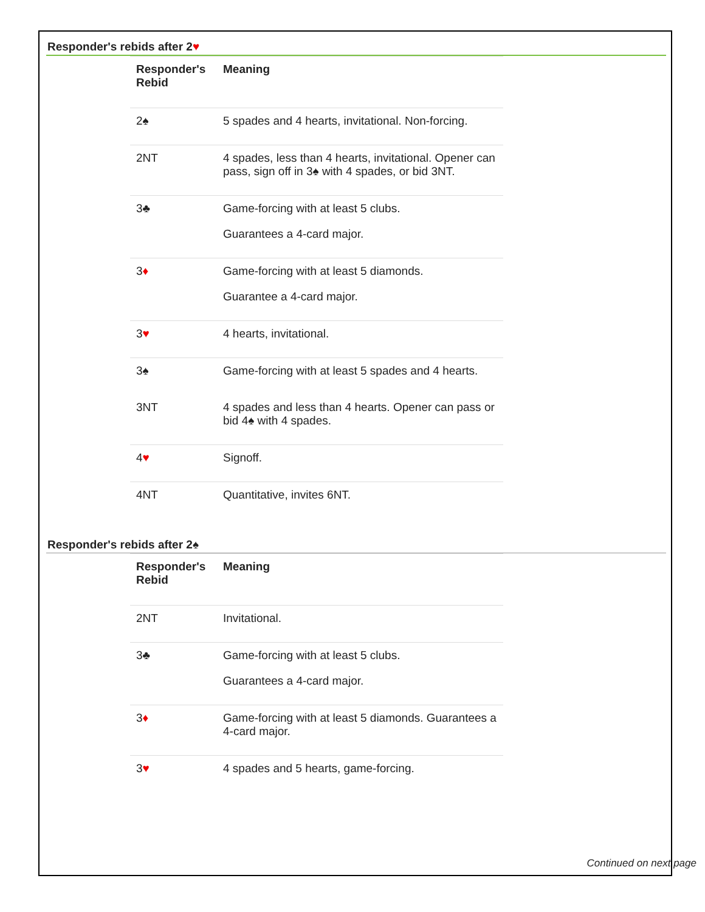Responder's rebids after 2♥
| Responder's Rebid | Meaning |
| --- | --- |
| 2♠ | 5 spades and 4 hearts, invitational. Non-forcing. |
| 2NT | 4 spades, less than 4 hearts, invitational. Opener can pass, sign off in 3♠ with 4 spades, or bid 3NT. |
| 3♣ | Game-forcing with at least 5 clubs. Guarantees a 4-card major. |
| 3 ♦ | Game-forcing with at least 5 diamonds. Guarantee a 4-card major. |
| 3 ♥ | 4 hearts, invitational. |
| 3♠ | Game-forcing with at least 5 spades and 4 hearts. |
| 3NT | 4 spades and less than 4 hearts. Opener can pass or bid 4♠ with 4 spades. |
| 4 ♥ | Signoff. |
| 4NT | Quantitative, invites 6NT. |
Responder's rebids after 2♠
| Responder's Rebid | Meaning |
| --- | --- |
| 2NT | Invitational. |
| 3♣ | Game-forcing with at least 5 clubs. Guarantees a 4-card major. |
| 3 ♦ | Game-forcing with at least 5 diamonds. Guarantees a 4-card major. |
| 3 ♥ | 4 spades and 5 hearts, game-forcing. |
Continued on next page